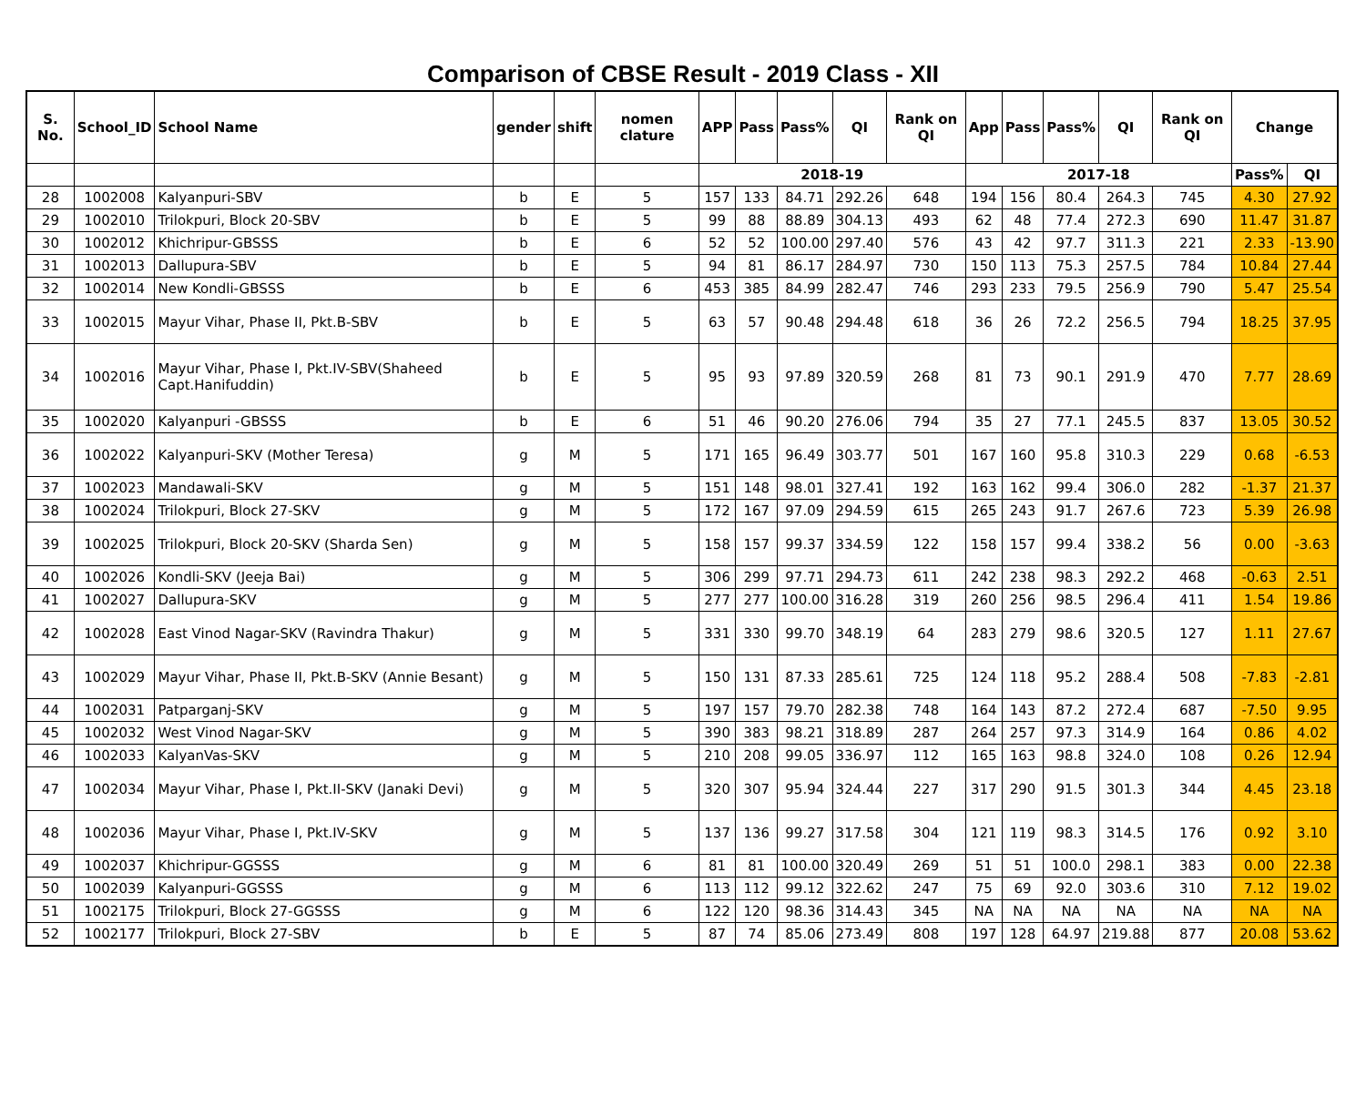Comparison of CBSE Result - 2019 Class - XII
| S. No. | School_ID | School Name | gender | shift | nomen clature | APP | Pass | Pass% | QI | Rank on QI | App | Pass | Pass% | QI | Rank on QI | Change | |
| --- | --- | --- | --- | --- | --- | --- | --- | --- | --- | --- | --- | --- | --- | --- | --- | --- | --- |
| | | | | | | 2018-19 | | | | | 2017-18 | | | | | Pass% | QI |
| 28 | 1002008 | Kalyanpuri-SBV | b | E | 5 | 157 | 133 | 84.71 | 292.26 | 648 | 194 | 156 | 80.4 | 264.3 | 745 | 4.30 | 27.92 |
| 29 | 1002010 | Trilokpuri, Block 20-SBV | b | E | 5 | 99 | 88 | 88.89 | 304.13 | 493 | 62 | 48 | 77.4 | 272.3 | 690 | 11.47 | 31.87 |
| 30 | 1002012 | Khichripur-GBSSS | b | E | 6 | 52 | 52 | 100.00 | 297.40 | 576 | 43 | 42 | 97.7 | 311.3 | 221 | 2.33 | -13.90 |
| 31 | 1002013 | Dallupura-SBV | b | E | 5 | 94 | 81 | 86.17 | 284.97 | 730 | 150 | 113 | 75.3 | 257.5 | 784 | 10.84 | 27.44 |
| 32 | 1002014 | New Kondli-GBSSS | b | E | 6 | 453 | 385 | 84.99 | 282.47 | 746 | 293 | 233 | 79.5 | 256.9 | 790 | 5.47 | 25.54 |
| 33 | 1002015 | Mayur Vihar, Phase II, Pkt.B-SBV | b | E | 5 | 63 | 57 | 90.48 | 294.48 | 618 | 36 | 26 | 72.2 | 256.5 | 794 | 18.25 | 37.95 |
| 34 | 1002016 | Mayur Vihar, Phase I, Pkt.IV-SBV(Shaheed Capt.Hanifuddin) | b | E | 5 | 95 | 93 | 97.89 | 320.59 | 268 | 81 | 73 | 90.1 | 291.9 | 470 | 7.77 | 28.69 |
| 35 | 1002020 | Kalyanpuri -GBSSS | b | E | 6 | 51 | 46 | 90.20 | 276.06 | 794 | 35 | 27 | 77.1 | 245.5 | 837 | 13.05 | 30.52 |
| 36 | 1002022 | Kalyanpuri-SKV (Mother Teresa) | g | M | 5 | 171 | 165 | 96.49 | 303.77 | 501 | 167 | 160 | 95.8 | 310.3 | 229 | 0.68 | -6.53 |
| 37 | 1002023 | Mandawali-SKV | g | M | 5 | 151 | 148 | 98.01 | 327.41 | 192 | 163 | 162 | 99.4 | 306.0 | 282 | -1.37 | 21.37 |
| 38 | 1002024 | Trilokpuri, Block 27-SKV | g | M | 5 | 172 | 167 | 97.09 | 294.59 | 615 | 265 | 243 | 91.7 | 267.6 | 723 | 5.39 | 26.98 |
| 39 | 1002025 | Trilokpuri, Block 20-SKV (Sharda Sen) | g | M | 5 | 158 | 157 | 99.37 | 334.59 | 122 | 158 | 157 | 99.4 | 338.2 | 56 | 0.00 | -3.63 |
| 40 | 1002026 | Kondli-SKV (Jeeja Bai) | g | M | 5 | 306 | 299 | 97.71 | 294.73 | 611 | 242 | 238 | 98.3 | 292.2 | 468 | -0.63 | 2.51 |
| 41 | 1002027 | Dallupura-SKV | g | M | 5 | 277 | 277 | 100.00 | 316.28 | 319 | 260 | 256 | 98.5 | 296.4 | 411 | 1.54 | 19.86 |
| 42 | 1002028 | East Vinod Nagar-SKV (Ravindra Thakur) | g | M | 5 | 331 | 330 | 99.70 | 348.19 | 64 | 283 | 279 | 98.6 | 320.5 | 127 | 1.11 | 27.67 |
| 43 | 1002029 | Mayur Vihar, Phase II, Pkt.B-SKV (Annie Besant) | g | M | 5 | 150 | 131 | 87.33 | 285.61 | 725 | 124 | 118 | 95.2 | 288.4 | 508 | -7.83 | -2.81 |
| 44 | 1002031 | Patparganj-SKV | g | M | 5 | 197 | 157 | 79.70 | 282.38 | 748 | 164 | 143 | 87.2 | 272.4 | 687 | -7.50 | 9.95 |
| 45 | 1002032 | West Vinod Nagar-SKV | g | M | 5 | 390 | 383 | 98.21 | 318.89 | 287 | 264 | 257 | 97.3 | 314.9 | 164 | 0.86 | 4.02 |
| 46 | 1002033 | KalyanVas-SKV | g | M | 5 | 210 | 208 | 99.05 | 336.97 | 112 | 165 | 163 | 98.8 | 324.0 | 108 | 0.26 | 12.94 |
| 47 | 1002034 | Mayur Vihar, Phase I, Pkt.II-SKV (Janaki Devi) | g | M | 5 | 320 | 307 | 95.94 | 324.44 | 227 | 317 | 290 | 91.5 | 301.3 | 344 | 4.45 | 23.18 |
| 48 | 1002036 | Mayur Vihar, Phase I, Pkt.IV-SKV | g | M | 5 | 137 | 136 | 99.27 | 317.58 | 304 | 121 | 119 | 98.3 | 314.5 | 176 | 0.92 | 3.10 |
| 49 | 1002037 | Khichripur-GGSSS | g | M | 6 | 81 | 81 | 100.00 | 320.49 | 269 | 51 | 51 | 100.0 | 298.1 | 383 | 0.00 | 22.38 |
| 50 | 1002039 | Kalyanpuri-GGSSS | g | M | 6 | 113 | 112 | 99.12 | 322.62 | 247 | 75 | 69 | 92.0 | 303.6 | 310 | 7.12 | 19.02 |
| 51 | 1002175 | Trilokpuri, Block 27-GGSSS | g | M | 6 | 122 | 120 | 98.36 | 314.43 | 345 | NA | NA | NA | NA | NA | NA | NA |
| 52 | 1002177 | Trilokpuri, Block 27-SBV | b | E | 5 | 87 | 74 | 85.06 | 273.49 | 808 | 197 | 128 | 64.97 | 219.88 | 877 | 20.08 | 53.62 |